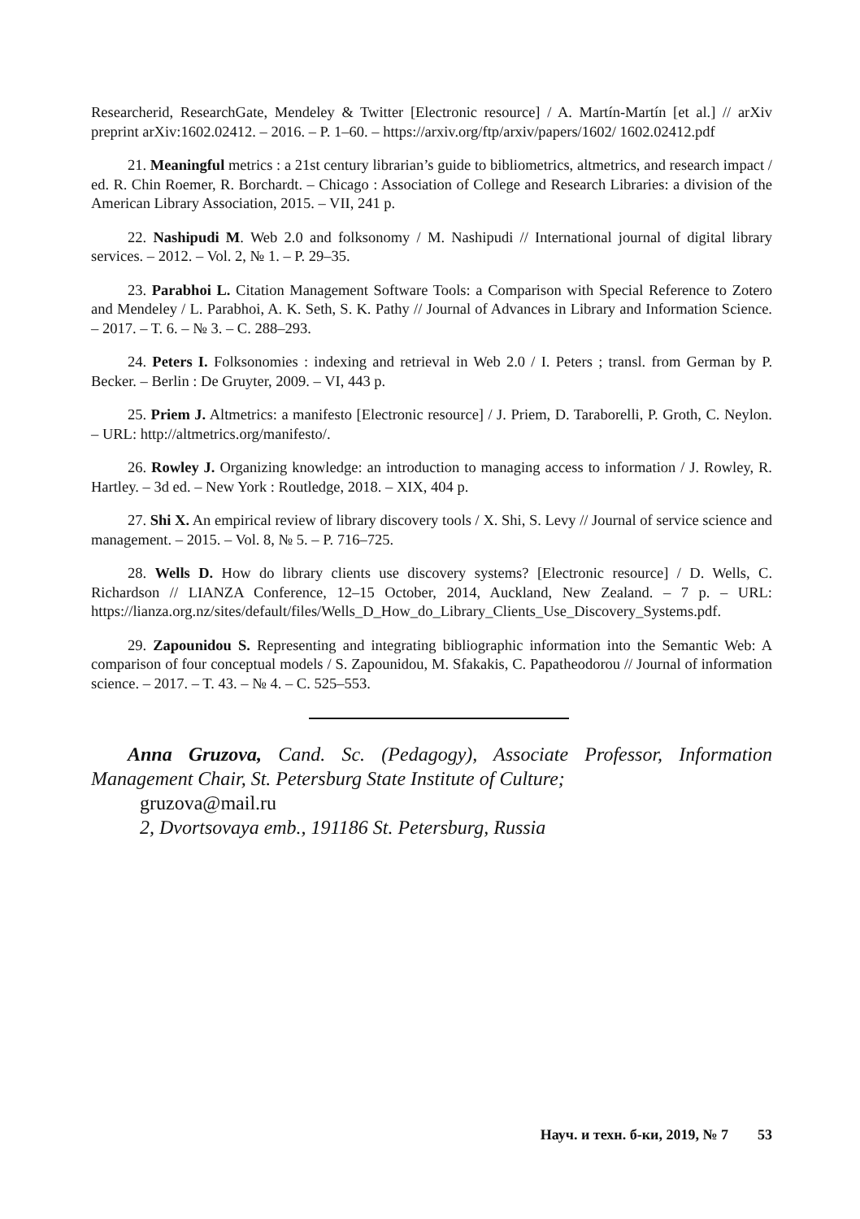Researcherid, ResearchGate, Mendeley & Twitter [Electronic resource] / A. Martín-Martín [et al.] // arXiv preprint arXiv:1602.02412. – 2016. – P. 1–60. – https://arxiv.org/ftp/arxiv/papers/1602/ 1602.02412.pdf
21. Meaningful metrics : a 21st century librarian’s guide to bibliometrics, altmetrics, and research impact / ed. R. Chin Roemer, R. Borchardt. – Chicago : Association of College and Research Libraries: a division of the American Library Association, 2015. – VII, 241 p.
22. Nashipudi M. Web 2.0 and folksonomy / M. Nashipudi // International journal of digital library services. – 2012. – Vol. 2, № 1. – P. 29–35.
23. Parabhoi L. Citation Management Software Tools: a Comparison with Special Reference to Zotero and Mendeley / L. Parabhoi, A. K. Seth, S. K. Pathy // Journal of Advances in Library and Information Science. – 2017. – T. 6. – № 3. – C. 288–293.
24. Peters I. Folksonomies : indexing and retrieval in Web 2.0 / I. Peters ; transl. from German by P. Becker. – Berlin : De Gruyter, 2009. – VI, 443 p.
25. Priem J. Altmetrics: a manifesto [Electronic resource] / J. Priem, D. Taraborelli, P. Groth, C. Neylon. – URL: http://altmetrics.org/manifesto/.
26. Rowley J. Organizing knowledge: an introduction to managing access to information / J. Rowley, R. Hartley. – 3d ed. – New York : Routledge, 2018. – XIX, 404 p.
27. Shi X. An empirical review of library discovery tools / X. Shi, S. Levy // Journal of service science and management. – 2015. – Vol. 8, № 5. – P. 716–725.
28. Wells D. How do library clients use discovery systems? [Electronic resource] / D. Wells, C. Richardson // LIANZA Conference, 12–15 October, 2014, Auckland, New Zealand. – 7 p. – URL: https://lianza.org.nz/sites/default/files/Wells_D_How_do_Library_Clients_Use_Discovery_Systems.pdf.
29. Zapounidou S. Representing and integrating bibliographic information into the Semantic Web: A comparison of four conceptual models / S. Zapounidou, M. Sfakakis, C. Papatheodorou // Journal of information science. – 2017. – T. 43. – № 4. – C. 525–553.
Anna Gruzova, Cand. Sc. (Pedagogy), Associate Professor, Information Management Chair, St. Petersburg State Institute of Culture;
gruzova@mail.ru
2, Dvortsovaya emb., 191186 St. Petersburg, Russia
Науч. и техн. б-ки, 2019, № 7 53